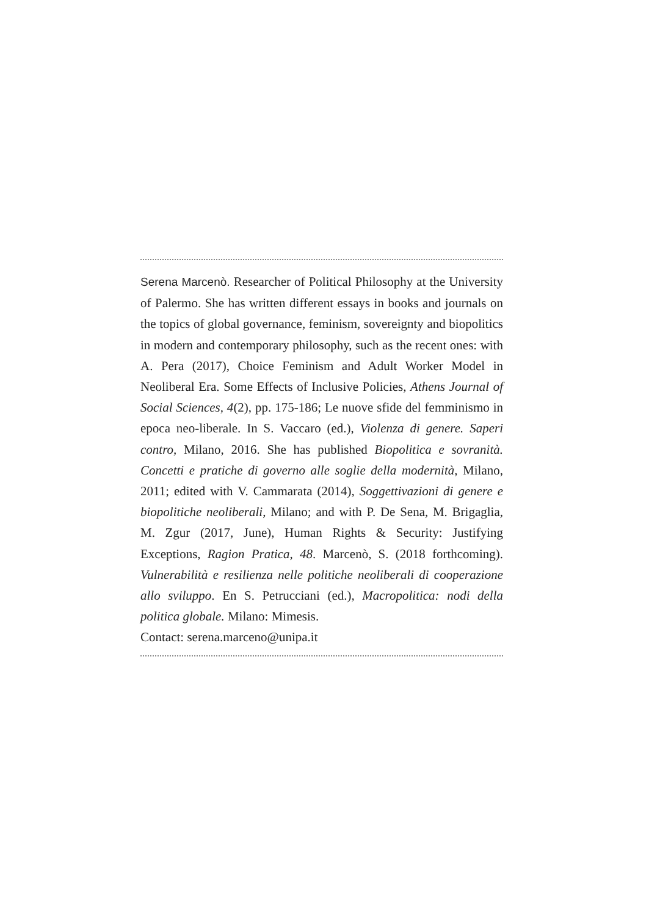Serena Marcenò. Researcher of Political Philosophy at the University of Palermo. She has written different essays in books and journals on the topics of global governance, feminism, sovereignty and biopolitics in modern and contemporary philosophy, such as the recent ones: with A. Pera (2017), Choice Feminism and Adult Worker Model in Neoliberal Era. Some Effects of Inclusive Policies, Athens Journal of Social Sciences, 4(2), pp. 175-186; Le nuove sfide del femminismo in epoca neo-liberale. In S. Vaccaro (ed.), Violenza di genere. Saperi contro, Milano, 2016. She has published Biopolitica e sovranità. Concetti e pratiche di governo alle soglie della modernità, Milano, 2011; edited with V. Cammarata (2014), Soggettivazioni di genere e biopolitiche neoliberali, Milano; and with P. De Sena, M. Brigaglia, M. Zgur (2017, June), Human Rights & Security: Justifying Exceptions, Ragion Pratica, 48. Marcenò, S. (2018 forthcoming). Vulnerabilità e resilienza nelle politiche neoliberali di cooperazione allo sviluppo. En S. Petrucciani (ed.), Macropolitica: nodi della politica globale. Milano: Mimesis.
Contact: serena.marceno@unipa.it